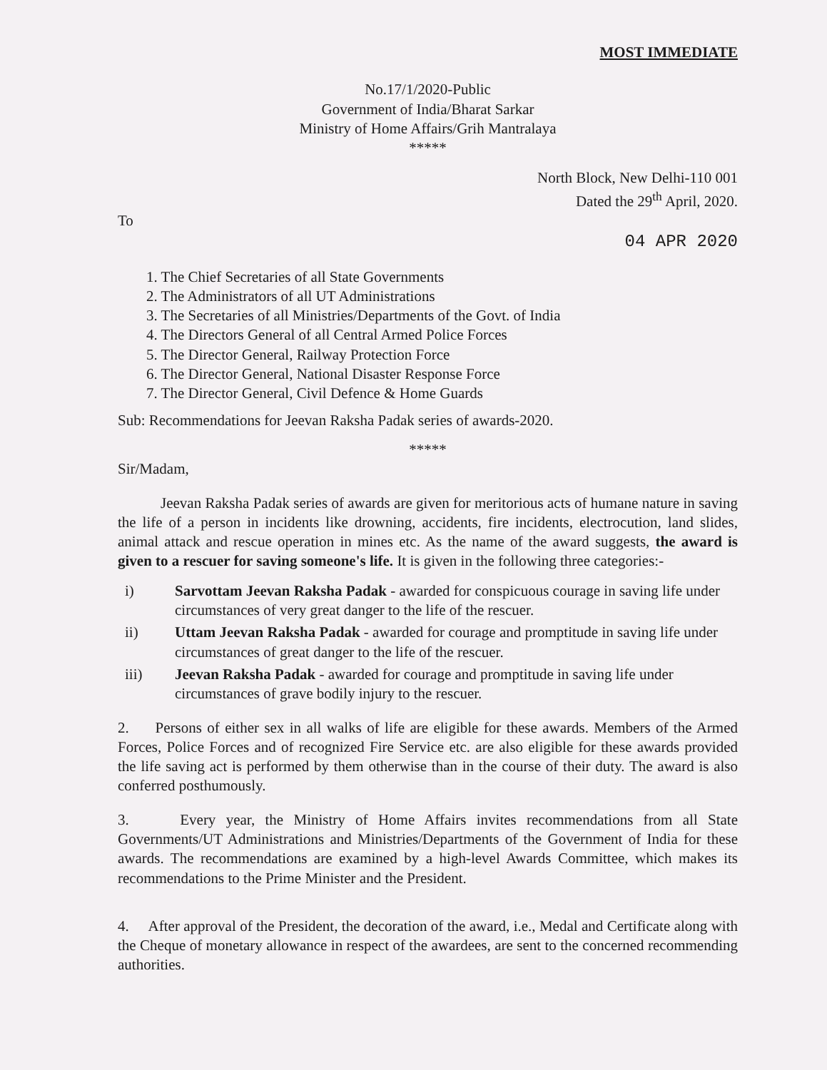MOST IMMEDIATE
No.17/1/2020-Public
Government of India/Bharat Sarkar
Ministry of Home Affairs/Grih Mantralaya
*****
North Block, New Delhi-110 001
Dated the 29<sup>th</sup> April, 2020.
To
04 APR 2020
1. The Chief Secretaries of all State Governments
2. The Administrators of all UT Administrations
3. The Secretaries of all Ministries/Departments of the Govt. of India
4. The Directors General of all Central Armed Police Forces
5. The Director General, Railway Protection Force
6. The Director General, National Disaster Response Force
7. The Director General, Civil Defence & Home Guards
Sub: Recommendations for Jeevan Raksha Padak series of awards-2020.
*****
Sir/Madam,
Jeevan Raksha Padak series of awards are given for meritorious acts of humane nature in saving the life of a person in incidents like drowning, accidents, fire incidents, electrocution, land slides, animal attack and rescue operation in mines etc. As the name of the award suggests, the award is given to a rescuer for saving someone's life. It is given in the following three categories:-
i) Sarvottam Jeevan Raksha Padak - awarded for conspicuous courage in saving life under circumstances of very great danger to the life of the rescuer.
ii) Uttam Jeevan Raksha Padak - awarded for courage and promptitude in saving life under circumstances of great danger to the life of the rescuer.
iii) Jeevan Raksha Padak - awarded for courage and promptitude in saving life under circumstances of grave bodily injury to the rescuer.
2. Persons of either sex in all walks of life are eligible for these awards. Members of the Armed Forces, Police Forces and of recognized Fire Service etc. are also eligible for these awards provided the life saving act is performed by them otherwise than in the course of their duty. The award is also conferred posthumously.
3. Every year, the Ministry of Home Affairs invites recommendations from all State Governments/UT Administrations and Ministries/Departments of the Government of India for these awards. The recommendations are examined by a high-level Awards Committee, which makes its recommendations to the Prime Minister and the President.
4. After approval of the President, the decoration of the award, i.e., Medal and Certificate along with the Cheque of monetary allowance in respect of the awardees, are sent to the concerned recommending authorities.